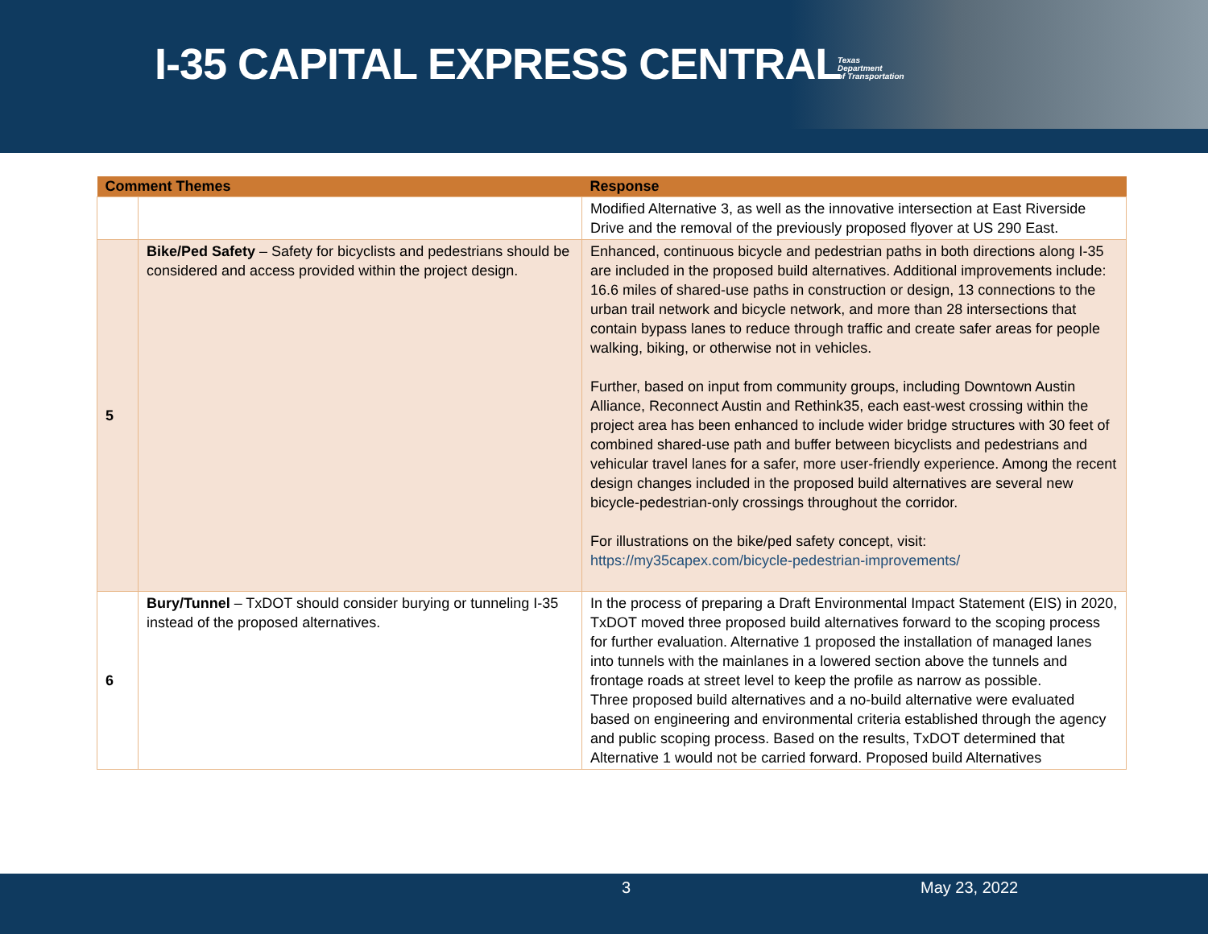I-35 CAPITAL EXPRESS CENTRAL
Texas
Department
of Transportation
| Comment Themes | | Response |
| --- | --- | --- |
| | | Modified Alternative 3, as well as the innovative intersection at East Riverside Drive and the removal of the previously proposed flyover at US 290 East. |
| 5 | Bike/Ped Safety – Safety for bicyclists and pedestrians should be considered and access provided within the project design. | Enhanced, continuous bicycle and pedestrian paths in both directions along I-35 are included in the proposed build alternatives. Additional improvements include: 16.6 miles of shared-use paths in construction or design, 13 connections to the urban trail network and bicycle network, and more than 28 intersections that contain bypass lanes to reduce through traffic and create safer areas for people walking, biking, or otherwise not in vehicles. Further, based on input from community groups, including Downtown Austin Alliance, Reconnect Austin and Rethink35, each east-west crossing within the project area has been enhanced to include wider bridge structures with 30 feet of combined shared-use path and buffer between bicyclists and pedestrians and vehicular travel lanes for a safer, more user-friendly experience. Among the recent design changes included in the proposed build alternatives are several new bicycle-pedestrian-only crossings throughout the corridor. For illustrations on the bike/ped safety concept, visit: https://my35capex.com/bicycle-pedestrian-improvements/ |
| 6 | Bury/Tunnel – TxDOT should consider burying or tunneling I-35 instead of the proposed alternatives. | In the process of preparing a Draft Environmental Impact Statement (EIS) in 2020, TxDOT moved three proposed build alternatives forward to the scoping process for further evaluation. Alternative 1 proposed the installation of managed lanes into tunnels with the mainlanes in a lowered section above the tunnels and frontage roads at street level to keep the profile as narrow as possible. Three proposed build alternatives and a no-build alternative were evaluated based on engineering and environmental criteria established through the agency and public scoping process. Based on the results, TxDOT determined that Alternative 1 would not be carried forward. Proposed build Alternatives |
3 May 23, 2022